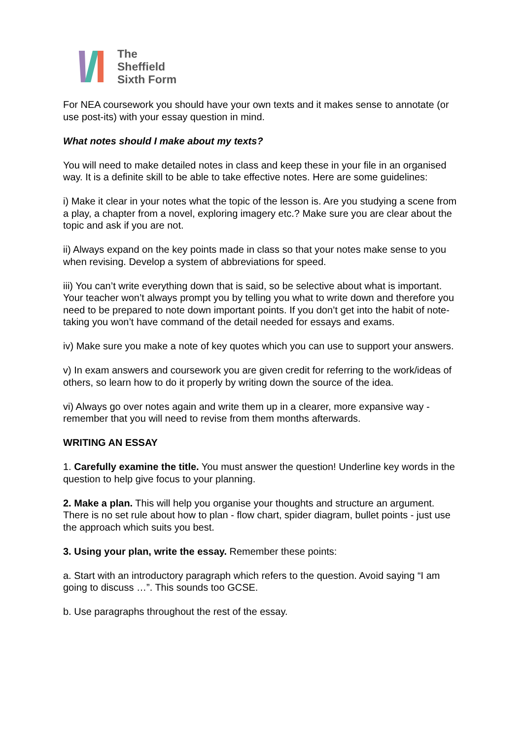The
Sheffield
Sixth Form
For NEA coursework you should have your own texts and it makes sense to annotate (or use post-its) with your essay question in mind.
What notes should I make about my texts?
You will need to make detailed notes in class and keep these in your file in an organised way. It is a definite skill to be able to take effective notes. Here are some guidelines:
i) Make it clear in your notes what the topic of the lesson is. Are you studying a scene from a play, a chapter from a novel, exploring imagery etc.? Make sure you are clear about the topic and ask if you are not.
ii) Always expand on the key points made in class so that your notes make sense to you when revising. Develop a system of abbreviations for speed.
iii) You can’t write everything down that is said, so be selective about what is important. Your teacher won’t always prompt you by telling you what to write down and therefore you need to be prepared to note down important points. If you don’t get into the habit of note-taking you won’t have command of the detail needed for essays and exams.
iv) Make sure you make a note of key quotes which you can use to support your answers.
v) In exam answers and coursework you are given credit for referring to the work/ideas of others, so learn how to do it properly by writing down the source of the idea.
vi) Always go over notes again and write them up in a clearer, more expansive way - remember that you will need to revise from them months afterwards.
WRITING AN ESSAY
1. Carefully examine the title. You must answer the question! Underline key words in the question to help give focus to your planning.
2. Make a plan. This will help you organise your thoughts and structure an argument. There is no set rule about how to plan - flow chart, spider diagram, bullet points - just use the approach which suits you best.
3. Using your plan, write the essay. Remember these points:
a. Start with an introductory paragraph which refers to the question. Avoid saying “I am going to discuss …”. This sounds too GCSE.
b. Use paragraphs throughout the rest of the essay.